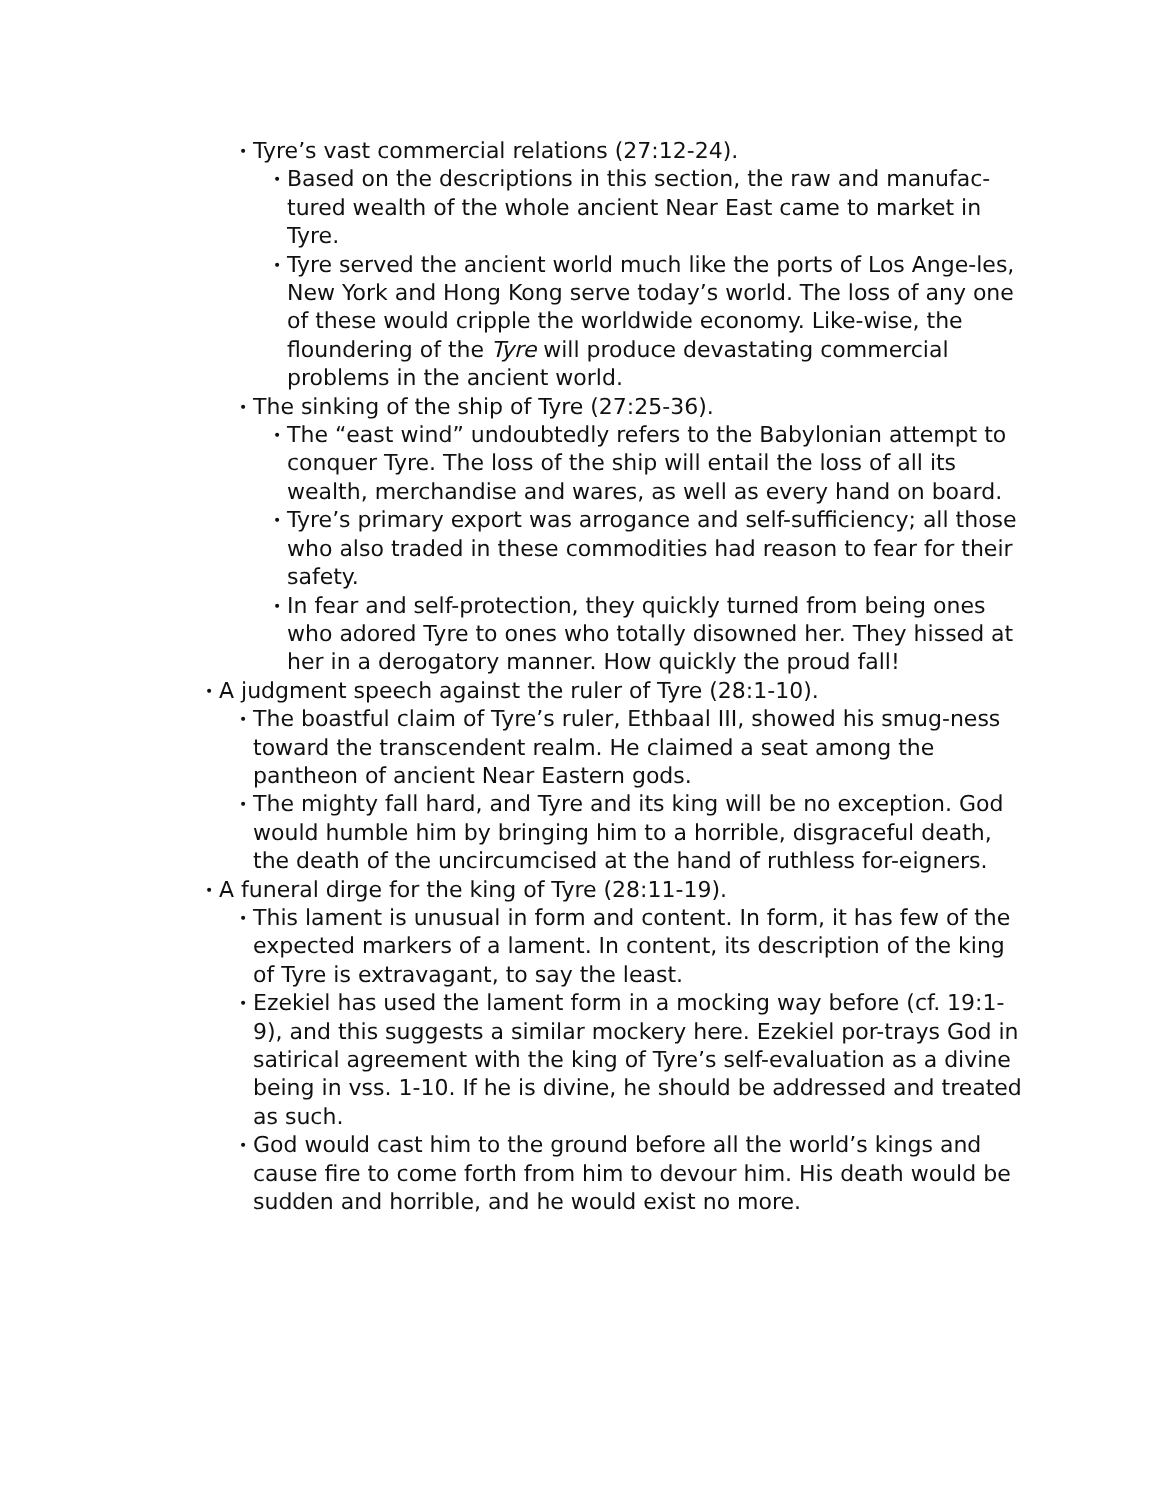• Tyre’s vast commercial relations (27:12-24).
• Based on the descriptions in this section, the raw and manufac-tured wealth of the whole ancient Near East came to market in Tyre.
• Tyre served the ancient world much like the ports of Los Ange-les, New York and Hong Kong serve today’s world. The loss of any one of these would cripple the worldwide economy. Like-wise, the floundering of the Tyre will produce devastating commercial problems in the ancient world.
• The sinking of the ship of Tyre (27:25-36).
• The “east wind” undoubtedly refers to the Babylonian attempt to conquer Tyre. The loss of the ship will entail the loss of all its wealth, merchandise and wares, as well as every hand on board.
• Tyre’s primary export was arrogance and self-sufficiency; all those who also traded in these commodities had reason to fear for their safety.
• In fear and self-protection, they quickly turned from being ones who adored Tyre to ones who totally disowned her. They hissed at her in a derogatory manner. How quickly the proud fall!
• A judgment speech against the ruler of Tyre (28:1-10).
• The boastful claim of Tyre’s ruler, Ethbaal III, showed his smug-ness toward the transcendent realm. He claimed a seat among the pantheon of ancient Near Eastern gods.
• The mighty fall hard, and Tyre and its king will be no exception. God would humble him by bringing him to a horrible, disgraceful death, the death of the uncircumcised at the hand of ruthless for-eigners.
• A funeral dirge for the king of Tyre (28:11-19).
• This lament is unusual in form and content. In form, it has few of the expected markers of a lament. In content, its description of the king of Tyre is extravagant, to say the least.
• Ezekiel has used the lament form in a mocking way before (cf. 19:1-9), and this suggests a similar mockery here. Ezekiel por-trays God in satirical agreement with the king of Tyre’s self-evaluation as a divine being in vss. 1-10. If he is divine, he should be addressed and treated as such.
• God would cast him to the ground before all the world’s kings and cause fire to come forth from him to devour him. His death would be sudden and horrible, and he would exist no more.